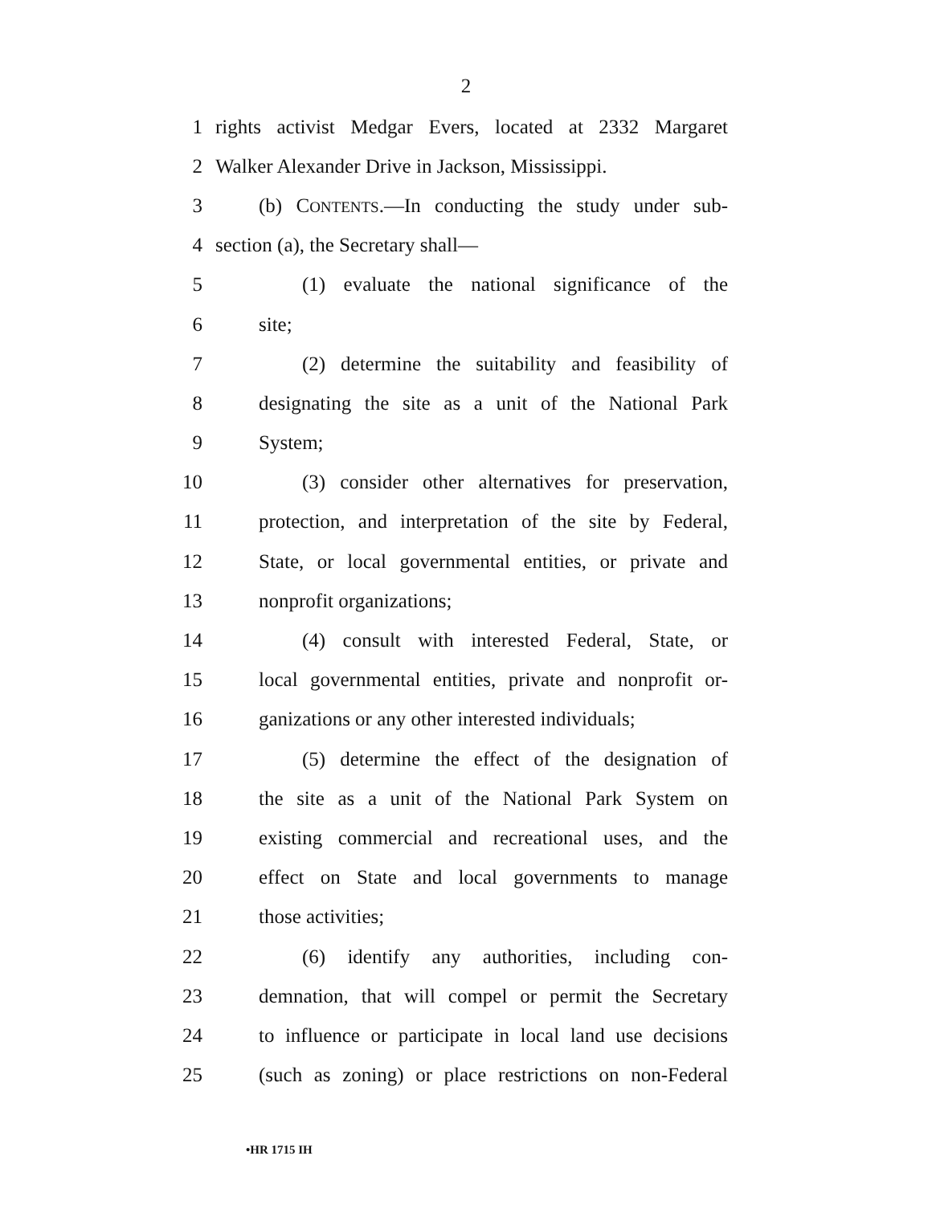2
1 rights activist Medgar Evers, located at 2332 Margaret
2 Walker Alexander Drive in Jackson, Mississippi.
3 (b) CONTENTS.—In conducting the study under sub-
4 section (a), the Secretary shall—
5 (1) evaluate the national significance of the
6 site;
7 (2) determine the suitability and feasibility of
8 designating the site as a unit of the National Park
9 System;
10 (3) consider other alternatives for preservation,
11 protection, and interpretation of the site by Federal,
12 State, or local governmental entities, or private and
13 nonprofit organizations;
14 (4) consult with interested Federal, State, or
15 local governmental entities, private and nonprofit or-
16 ganizations or any other interested individuals;
17 (5) determine the effect of the designation of
18 the site as a unit of the National Park System on
19 existing commercial and recreational uses, and the
20 effect on State and local governments to manage
21 those activities;
22 (6) identify any authorities, including con-
23 demnation, that will compel or permit the Secretary
24 to influence or participate in local land use decisions
25 (such as zoning) or place restrictions on non-Federal
•HR 1715 IH